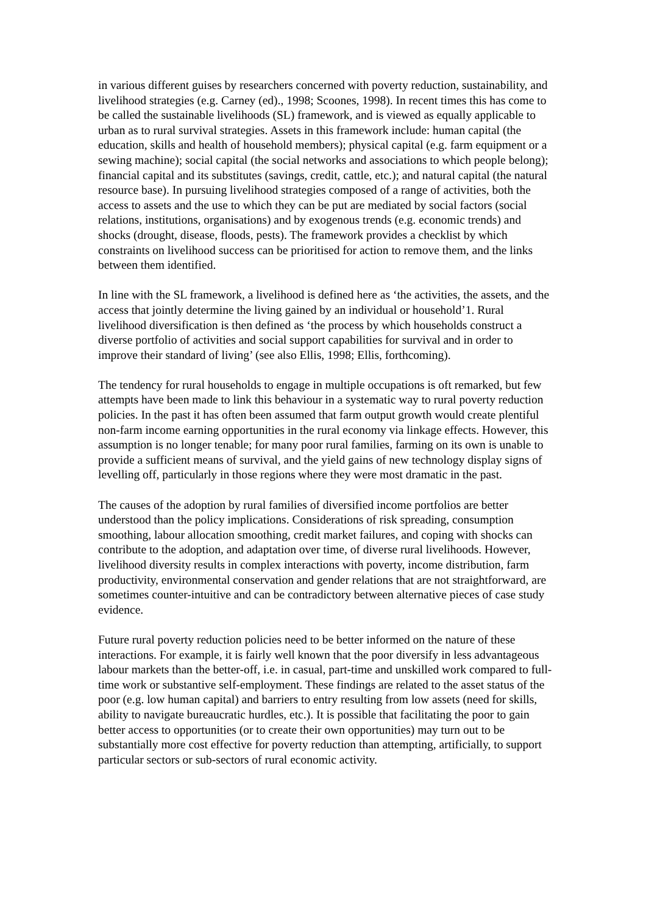in various different guises by researchers concerned with poverty reduction, sustainability, and livelihood strategies (e.g. Carney (ed)., 1998; Scoones, 1998). In recent times this has come to be called the sustainable livelihoods (SL) framework, and is viewed as equally applicable to urban as to rural survival strategies. Assets in this framework include: human capital (the education, skills and health of household members); physical capital (e.g. farm equipment or a sewing machine); social capital (the social networks and associations to which people belong); financial capital and its substitutes (savings, credit, cattle, etc.); and natural capital (the natural resource base). In pursuing livelihood strategies composed of a range of activities, both the access to assets and the use to which they can be put are mediated by social factors (social relations, institutions, organisations) and by exogenous trends (e.g. economic trends) and shocks (drought, disease, floods, pests). The framework provides a checklist by which constraints on livelihood success can be prioritised for action to remove them, and the links between them identified.
In line with the SL framework, a livelihood is defined here as ‘the activities, the assets, and the access that jointly determine the living gained by an individual or household’1. Rural livelihood diversification is then defined as ‘the process by which households construct a diverse portfolio of activities and social support capabilities for survival and in order to improve their standard of living’ (see also Ellis, 1998; Ellis, forthcoming).
The tendency for rural households to engage in multiple occupations is oft remarked, but few attempts have been made to link this behaviour in a systematic way to rural poverty reduction policies. In the past it has often been assumed that farm output growth would create plentiful non-farm income earning opportunities in the rural economy via linkage effects. However, this assumption is no longer tenable; for many poor rural families, farming on its own is unable to provide a sufficient means of survival, and the yield gains of new technology display signs of levelling off, particularly in those regions where they were most dramatic in the past.
The causes of the adoption by rural families of diversified income portfolios are better understood than the policy implications. Considerations of risk spreading, consumption smoothing, labour allocation smoothing, credit market failures, and coping with shocks can contribute to the adoption, and adaptation over time, of diverse rural livelihoods. However, livelihood diversity results in complex interactions with poverty, income distribution, farm productivity, environmental conservation and gender relations that are not straightforward, are sometimes counter-intuitive and can be contradictory between alternative pieces of case study evidence.
Future rural poverty reduction policies need to be better informed on the nature of these interactions. For example, it is fairly well known that the poor diversify in less advantageous labour markets than the better-off, i.e. in casual, part-time and unskilled work compared to full-time work or substantive self-employment. These findings are related to the asset status of the poor (e.g. low human capital) and barriers to entry resulting from low assets (need for skills, ability to navigate bureaucratic hurdles, etc.). It is possible that facilitating the poor to gain better access to opportunities (or to create their own opportunities) may turn out to be substantially more cost effective for poverty reduction than attempting, artificially, to support particular sectors or sub-sectors of rural economic activity.